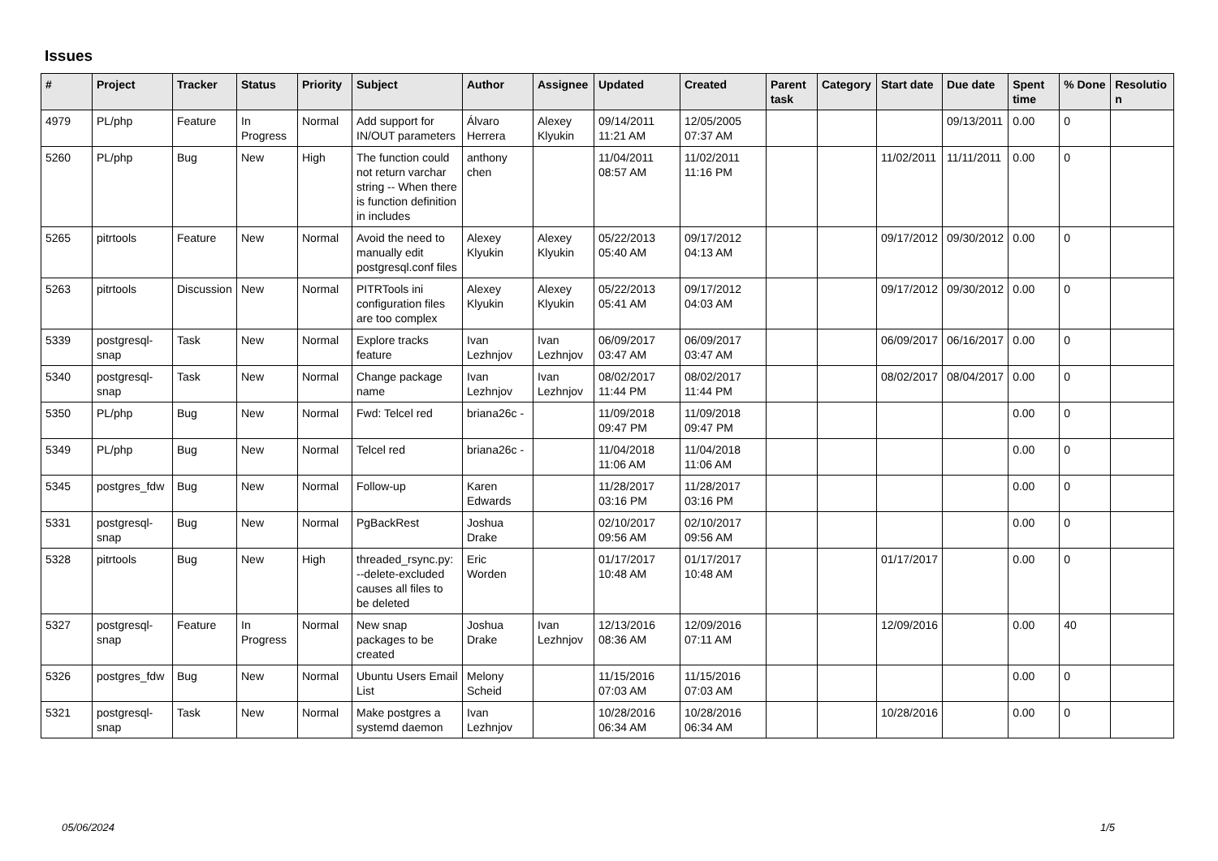Issues
| # | Project | Tracker | Status | Priority | Subject | Author | Assignee | Updated | Created | Parent task | Category | Start date | Due date | Spent time | % Done | Resolutio n |
| --- | --- | --- | --- | --- | --- | --- | --- | --- | --- | --- | --- | --- | --- | --- | --- | --- |
| 4979 | PL/php | Feature | In Progress | Normal | Add support for IN/OUT parameters | Álvaro Herrera | Alexey Klyukin | 09/14/2011 11:21 AM | 12/05/2005 07:37 AM | | | | 09/13/2011 | 0.00 | 0 | |
| 5260 | PL/php | Bug | New | High | The function could not return varchar string -- When there is function definition in includes | anthony chen | | 11/04/2011 08:57 AM | 11/02/2011 11:16 PM | | | 11/02/2011 | 11/11/2011 | 0.00 | 0 | |
| 5265 | pitrtools | Feature | New | Normal | Avoid the need to manually edit postgresql.conf files | Alexey Klyukin | Alexey Klyukin | 05/22/2013 05:40 AM | 09/17/2012 04:13 AM | | | 09/17/2012 | 09/30/2012 | 0.00 | 0 | |
| 5263 | pitrtools | Discussion | New | Normal | PITRTools ini configuration files are too complex | Alexey Klyukin | Alexey Klyukin | 05/22/2013 05:41 AM | 09/17/2012 04:03 AM | | | 09/17/2012 | 09/30/2012 | 0.00 | 0 | |
| 5339 | postgresql-snap | Task | New | Normal | Explore tracks feature | Ivan Lezhnjov | Ivan Lezhnjov | 06/09/2017 03:47 AM | 06/09/2017 03:47 AM | | | 06/09/2017 | 06/16/2017 | 0.00 | 0 | |
| 5340 | postgresql-snap | Task | New | Normal | Change package name | Ivan Lezhnjov | Ivan Lezhnjov | 08/02/2017 11:44 PM | 08/02/2017 11:44 PM | | | 08/02/2017 | 08/04/2017 | 0.00 | 0 | |
| 5350 | PL/php | Bug | New | Normal | Fwd: Telcel red | briana26c - | | 11/09/2018 09:47 PM | 11/09/2018 09:47 PM | | | | | 0.00 | 0 | |
| 5349 | PL/php | Bug | New | Normal | Telcel red | briana26c - | | 11/04/2018 11:06 AM | 11/04/2018 11:06 AM | | | | | 0.00 | 0 | |
| 5345 | postgres_fdw | Bug | New | Normal | Follow-up | Karen Edwards | | 11/28/2017 03:16 PM | 11/28/2017 03:16 PM | | | | | 0.00 | 0 | |
| 5331 | postgresql-snap | Bug | New | Normal | PgBackRest | Joshua Drake | | 02/10/2017 09:56 AM | 02/10/2017 09:56 AM | | | | | 0.00 | 0 | |
| 5328 | pitrtools | Bug | New | High | threaded_rsync.py: --delete-excluded causes all files to be deleted | Eric Worden | | 01/17/2017 10:48 AM | 01/17/2017 10:48 AM | | | 01/17/2017 | | 0.00 | 0 | |
| 5327 | postgresql-snap | Feature | In Progress | Normal | New snap packages to be created | Joshua Drake | Ivan Lezhnjov | 12/13/2016 08:36 AM | 12/09/2016 07:11 AM | | | 12/09/2016 | | 0.00 | 40 | |
| 5326 | postgres_fdw | Bug | New | Normal | Ubuntu Users Email List | Melony Scheid | | 11/15/2016 07:03 AM | 11/15/2016 07:03 AM | | | | | 0.00 | 0 | |
| 5321 | postgresql-snap | Task | New | Normal | Make postgres a systemd daemon | Ivan Lezhnjov | | 10/28/2016 06:34 AM | 10/28/2016 06:34 AM | | | 10/28/2016 | | 0.00 | 0 | |
05/06/2024 1/5